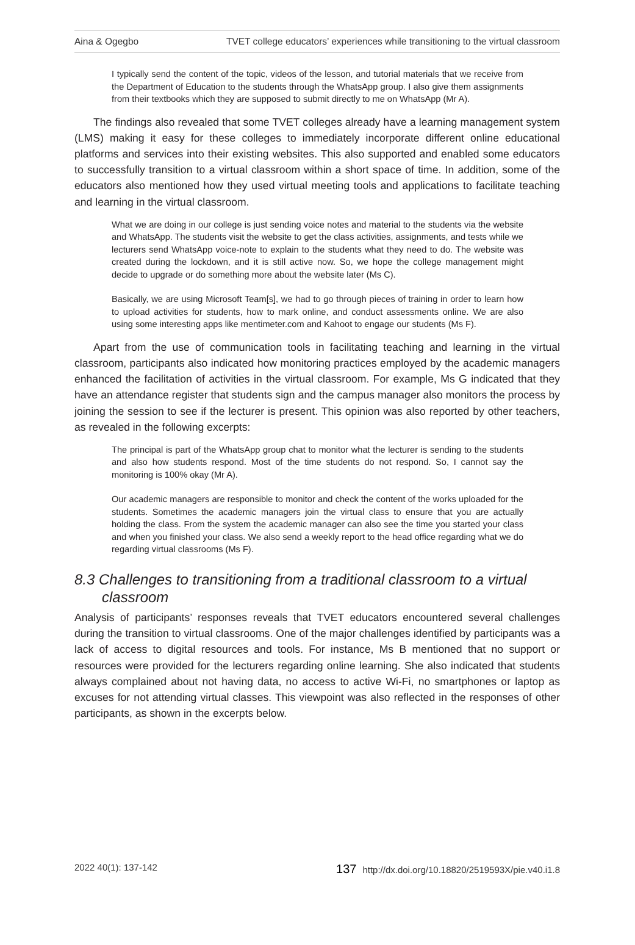Aina & Ogegbo TVET college educators’ experiences while transitioning to the virtual classroom
I typically send the content of the topic, videos of the lesson, and tutorial materials that we receive from the Department of Education to the students through the WhatsApp group. I also give them assignments from their textbooks which they are supposed to submit directly to me on WhatsApp (Mr A).
The findings also revealed that some TVET colleges already have a learning management system (LMS) making it easy for these colleges to immediately incorporate different online educational platforms and services into their existing websites. This also supported and enabled some educators to successfully transition to a virtual classroom within a short space of time. In addition, some of the educators also mentioned how they used virtual meeting tools and applications to facilitate teaching and learning in the virtual classroom.
What we are doing in our college is just sending voice notes and material to the students via the website and WhatsApp. The students visit the website to get the class activities, assignments, and tests while we lecturers send WhatsApp voice-note to explain to the students what they need to do. The website was created during the lockdown, and it is still active now. So, we hope the college management might decide to upgrade or do something more about the website later (Ms C).
Basically, we are using Microsoft Team[s], we had to go through pieces of training in order to learn how to upload activities for students, how to mark online, and conduct assessments online. We are also using some interesting apps like mentimeter.com and Kahoot to engage our students (Ms F).
Apart from the use of communication tools in facilitating teaching and learning in the virtual classroom, participants also indicated how monitoring practices employed by the academic managers enhanced the facilitation of activities in the virtual classroom. For example, Ms G indicated that they have an attendance register that students sign and the campus manager also monitors the process by joining the session to see if the lecturer is present. This opinion was also reported by other teachers, as revealed in the following excerpts:
The principal is part of the WhatsApp group chat to monitor what the lecturer is sending to the students and also how students respond. Most of the time students do not respond. So, I cannot say the monitoring is 100% okay (Mr A).
Our academic managers are responsible to monitor and check the content of the works uploaded for the students. Sometimes the academic managers join the virtual class to ensure that you are actually holding the class. From the system the academic manager can also see the time you started your class and when you finished your class. We also send a weekly report to the head office regarding what we do regarding virtual classrooms (Ms F).
8.3 Challenges to transitioning from a traditional classroom to a virtual classroom
Analysis of participants’ responses reveals that TVET educators encountered several challenges during the transition to virtual classrooms. One of the major challenges identified by participants was a lack of access to digital resources and tools. For instance, Ms B mentioned that no support or resources were provided for the lecturers regarding online learning. She also indicated that students always complained about not having data, no access to active Wi-Fi, no smartphones or laptop as excuses for not attending virtual classes. This viewpoint was also reflected in the responses of other participants, as shown in the excerpts below.
2022 40(1): 137-142 137 http://dx.doi.org/10.18820/2519593X/pie.v40.i1.8